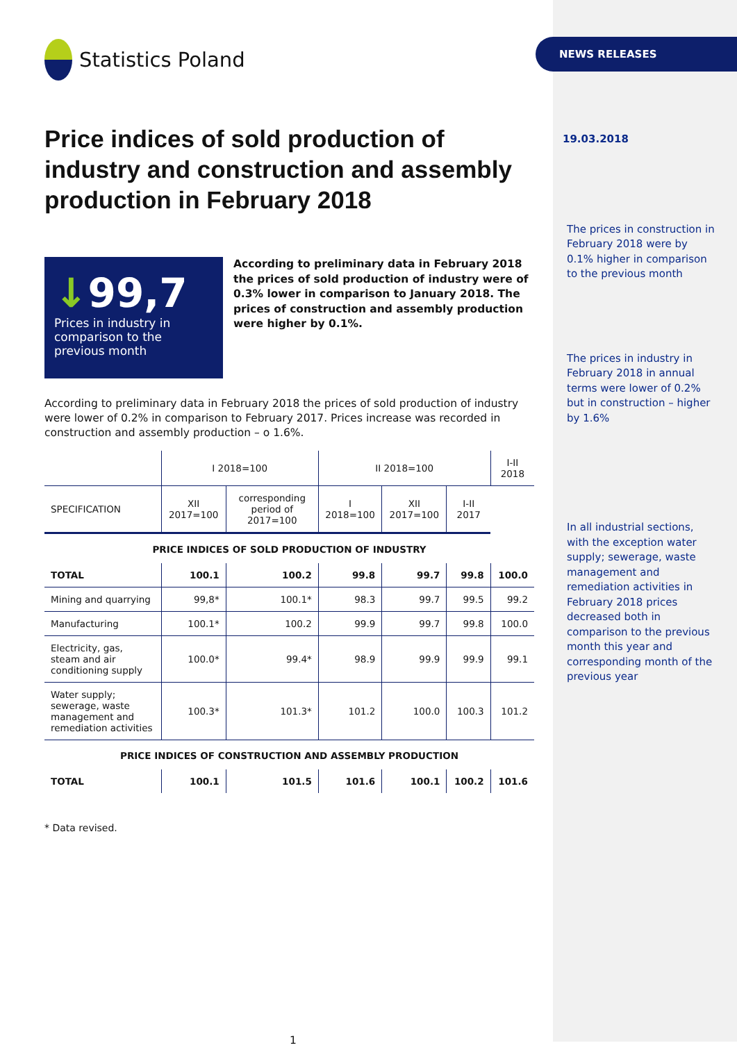NEWS RELEASES
Statistics Poland
Price indices of sold production of industry and construction and assembly production in February 2018
↓99,7
Prices in industry in comparison to the previous month
According to preliminary data in February 2018 the prices of sold production of industry were of 0.3% lower in comparison to January 2018. The prices of construction and assembly production were higher by 0.1%.
According to preliminary data in February 2018 the prices of sold production of industry were lower of 0.2% in comparison to February 2017. Prices increase was recorded in construction and assembly production – o 1.6%.
| | I 2018=100 | | II 2018=100 | | | I-II 2018 |
| --- | --- | --- | --- | --- | --- | --- |
| SPECIFICATION | XII 2017=100 | corresponding period of 2017=100 | I 2018=100 | XII 2017=100 | I-II 2017 | |
| PRICE INDICES OF SOLD PRODUCTION OF INDUSTRY | | | | | | |
| TOTAL | 100.1 | 100.2 | 99.8 | 99.7 | 99.8 | 100.0 |
| Mining and quarrying | 99,8* | 100.1* | 98.3 | 99.7 | 99.5 | 99.2 |
| Manufacturing | 100.1* | 100.2 | 99.9 | 99.7 | 99.8 | 100.0 |
| Electricity, gas, steam and air conditioning supply | 100.0* | 99.4* | 98.9 | 99.9 | 99.9 | 99.1 |
| Water supply; sewerage, waste management and remediation activities | 100.3* | 101.3* | 101.2 | 100.0 | 100.3 | 101.2 |
| PRICE INDICES OF CONSTRUCTION AND ASSEMBLY PRODUCTION | | | | | | |
| TOTAL | 100.1 | 101.5 | 101.6 | 100.1 | 100.2 | 101.6 |
* Data revised.
1
19.03.2018
The prices in construction in February 2018 were by 0.1% higher in comparison to the previous month
The prices in industry in February 2018 in annual terms were lower of 0.2% but in construction – higher by 1.6%
In all industrial sections, with the exception water supply; sewerage, waste management and remediation activities in February 2018 prices decreased both in comparison to the previous month this year and corresponding month of the previous year